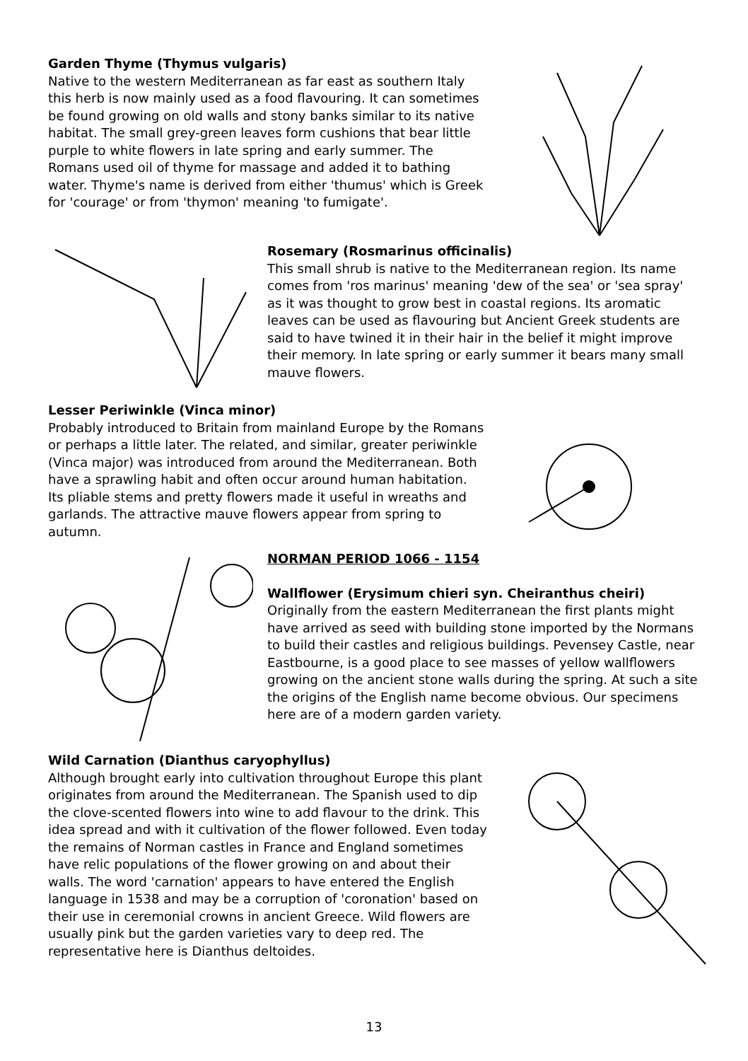Garden Thyme (Thymus vulgaris)
Native to the western Mediterranean as far east as southern Italy this herb is now mainly used as a food flavouring. It can sometimes be found growing on old walls and stony banks similar to its native habitat. The small grey-green leaves form cushions that bear little purple to white flowers in late spring and early summer. The Romans used oil of thyme for massage and added it to bathing water. Thyme's name is derived from either 'thumus' which is Greek for 'courage' or from 'thymon' meaning 'to fumigate'.
Rosemary (Rosmarinus officinalis)
This small shrub is native to the Mediterranean region. Its name comes from 'ros marinus' meaning 'dew of the sea' or 'sea spray' as it was thought to grow best in coastal regions. Its aromatic leaves can be used as flavouring but Ancient Greek students are said to have twined it in their hair in the belief it might improve their memory. In late spring or early summer it bears many small mauve flowers.
Lesser Periwinkle (Vinca minor)
Probably introduced to Britain from mainland Europe by the Romans or perhaps a little later. The related, and similar, greater periwinkle (Vinca major) was introduced from around the Mediterranean. Both have a sprawling habit and often occur around human habitation. Its pliable stems and pretty flowers made it useful in wreaths and garlands. The attractive mauve flowers appear from spring to autumn.
NORMAN PERIOD 1066 - 1154
Wallflower (Erysimum chieri syn. Cheiranthus cheiri)
Originally from the eastern Mediterranean the first plants might have arrived as seed with building stone imported by the Normans to build their castles and religious buildings. Pevensey Castle, near Eastbourne, is a good place to see masses of yellow wallflowers growing on the ancient stone walls during the spring. At such a site the origins of the English name become obvious. Our specimens here are of a modern garden variety.
Wild Carnation (Dianthus caryophyllus)
Although brought early into cultivation throughout Europe this plant originates from around the Mediterranean. The Spanish used to dip the clove-scented flowers into wine to add flavour to the drink. This idea spread and with it cultivation of the flower followed. Even today the remains of Norman castles in France and England sometimes have relic populations of the flower growing on and about their walls. The word 'carnation' appears to have entered the English language in 1538 and may be a corruption of 'coronation' based on their use in ceremonial crowns in ancient Greece. Wild flowers are usually pink but the garden varieties vary to deep red. The representative here is Dianthus deltoides.
13